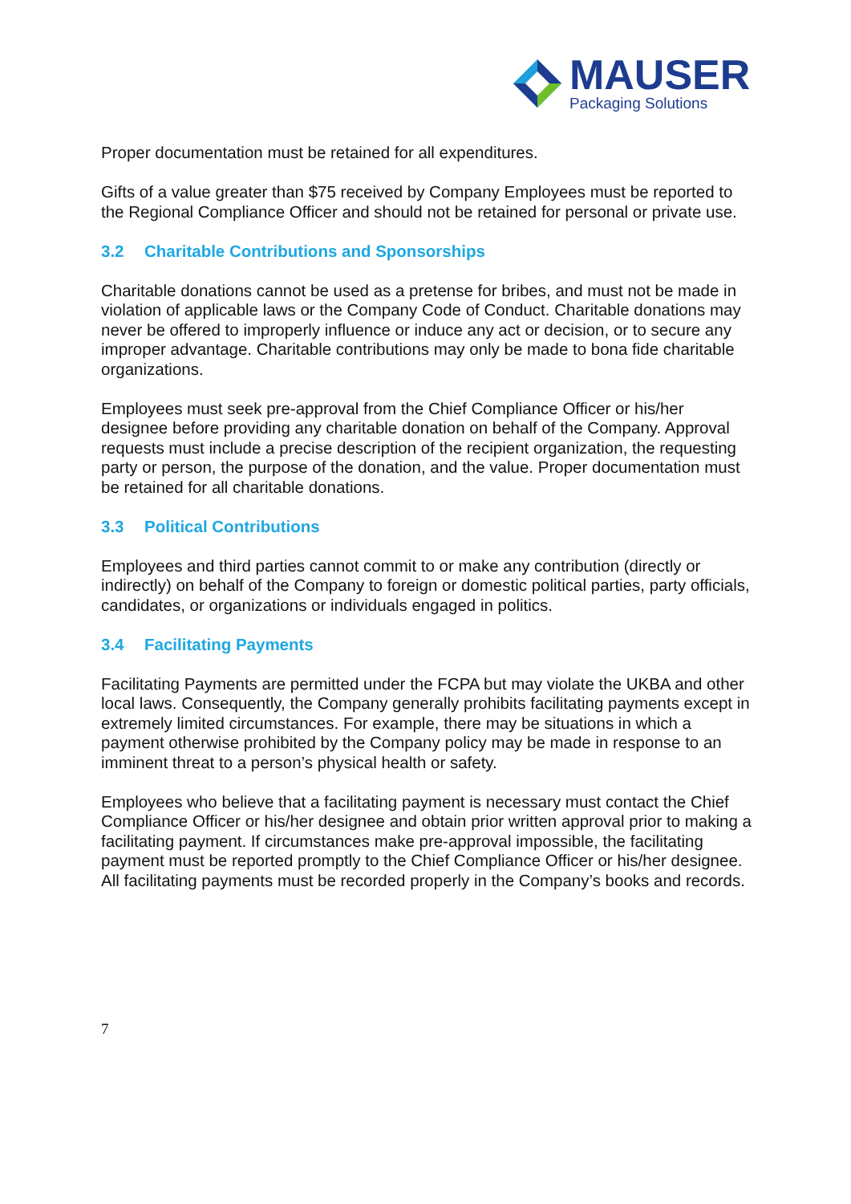MAUSER
Packaging Solutions
Proper documentation must be retained for all expenditures.
Gifts of a value greater than $75 received by Company Employees must be reported to the Regional Compliance Officer and should not be retained for personal or private use.
3.2 Charitable Contributions and Sponsorships
Charitable donations cannot be used as a pretense for bribes, and must not be made in violation of applicable laws or the Company Code of Conduct. Charitable donations may never be offered to improperly influence or induce any act or decision, or to secure any improper advantage. Charitable contributions may only be made to bona fide charitable organizations.
Employees must seek pre-approval from the Chief Compliance Officer or his/her designee before providing any charitable donation on behalf of the Company. Approval requests must include a precise description of the recipient organization, the requesting party or person, the purpose of the donation, and the value. Proper documentation must be retained for all charitable donations.
3.3 Political Contributions
Employees and third parties cannot commit to or make any contribution (directly or indirectly) on behalf of the Company to foreign or domestic political parties, party officials, candidates, or organizations or individuals engaged in politics.
3.4 Facilitating Payments
Facilitating Payments are permitted under the FCPA but may violate the UKBA and other local laws. Consequently, the Company generally prohibits facilitating payments except in extremely limited circumstances. For example, there may be situations in which a payment otherwise prohibited by the Company policy may be made in response to an imminent threat to a person’s physical health or safety.
Employees who believe that a facilitating payment is necessary must contact the Chief Compliance Officer or his/her designee and obtain prior written approval prior to making a facilitating payment. If circumstances make pre-approval impossible, the facilitating payment must be reported promptly to the Chief Compliance Officer or his/her designee. All facilitating payments must be recorded properly in the Company’s books and records.
7